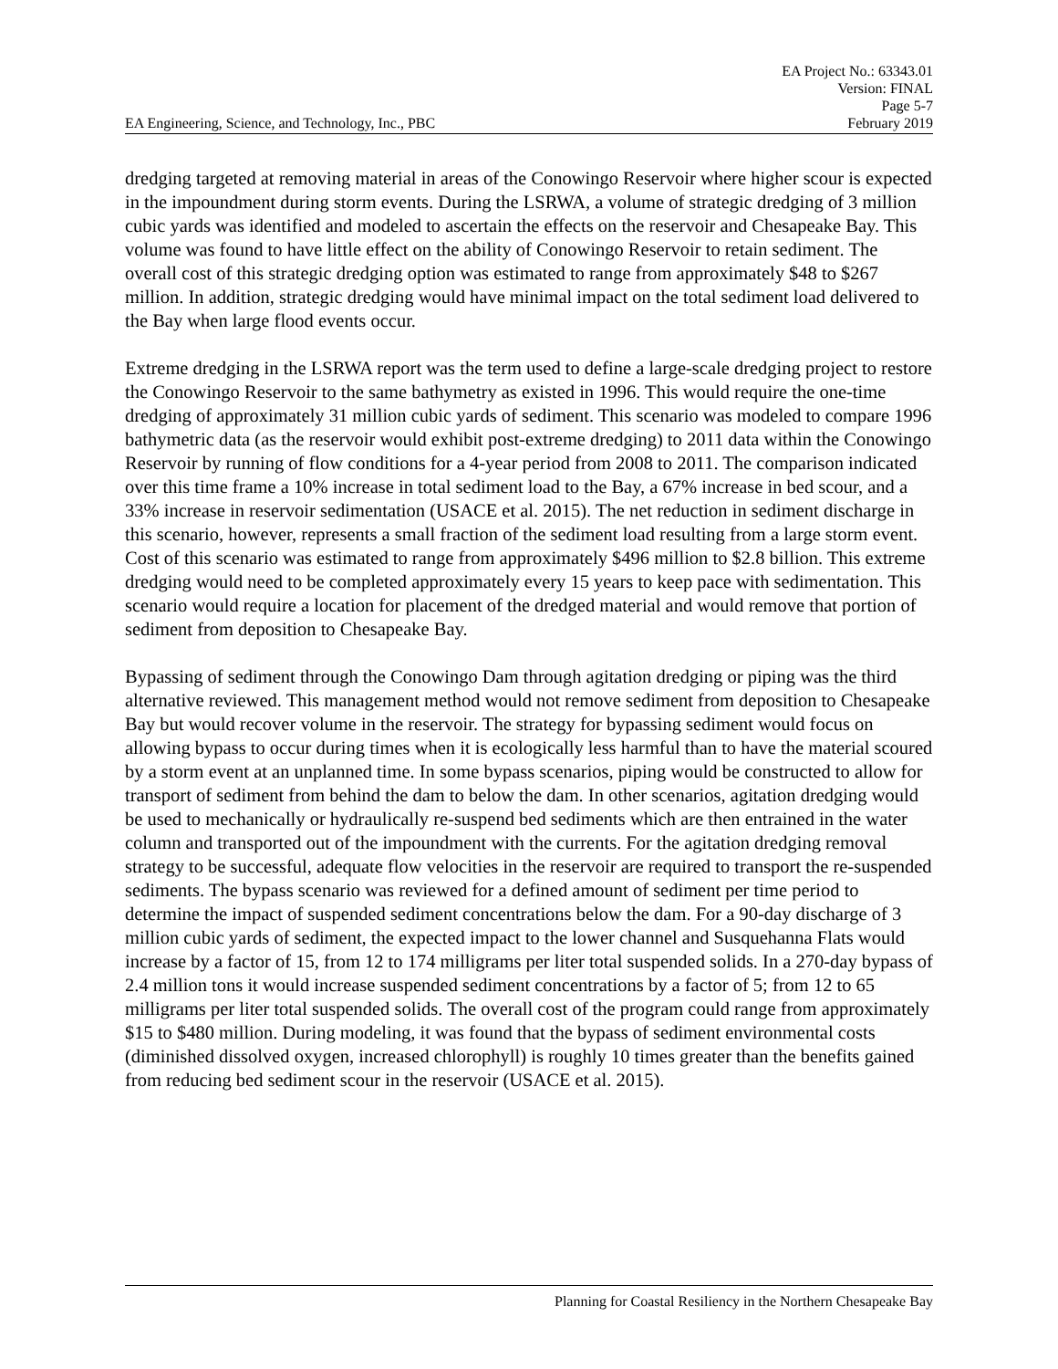EA Project No.: 63343.01
Version: FINAL
Page 5-7
EA Engineering, Science, and Technology, Inc., PBC February 2019
dredging targeted at removing material in areas of the Conowingo Reservoir where higher scour is expected in the impoundment during storm events. During the LSRWA, a volume of strategic dredging of 3 million cubic yards was identified and modeled to ascertain the effects on the reservoir and Chesapeake Bay. This volume was found to have little effect on the ability of Conowingo Reservoir to retain sediment. The overall cost of this strategic dredging option was estimated to range from approximately $48 to $267 million. In addition, strategic dredging would have minimal impact on the total sediment load delivered to the Bay when large flood events occur.
Extreme dredging in the LSRWA report was the term used to define a large-scale dredging project to restore the Conowingo Reservoir to the same bathymetry as existed in 1996. This would require the one-time dredging of approximately 31 million cubic yards of sediment. This scenario was modeled to compare 1996 bathymetric data (as the reservoir would exhibit post-extreme dredging) to 2011 data within the Conowingo Reservoir by running of flow conditions for a 4-year period from 2008 to 2011. The comparison indicated over this time frame a 10% increase in total sediment load to the Bay, a 67% increase in bed scour, and a 33% increase in reservoir sedimentation (USACE et al. 2015). The net reduction in sediment discharge in this scenario, however, represents a small fraction of the sediment load resulting from a large storm event. Cost of this scenario was estimated to range from approximately $496 million to $2.8 billion. This extreme dredging would need to be completed approximately every 15 years to keep pace with sedimentation. This scenario would require a location for placement of the dredged material and would remove that portion of sediment from deposition to Chesapeake Bay.
Bypassing of sediment through the Conowingo Dam through agitation dredging or piping was the third alternative reviewed. This management method would not remove sediment from deposition to Chesapeake Bay but would recover volume in the reservoir. The strategy for bypassing sediment would focus on allowing bypass to occur during times when it is ecologically less harmful than to have the material scoured by a storm event at an unplanned time. In some bypass scenarios, piping would be constructed to allow for transport of sediment from behind the dam to below the dam. In other scenarios, agitation dredging would be used to mechanically or hydraulically re-suspend bed sediments which are then entrained in the water column and transported out of the impoundment with the currents. For the agitation dredging removal strategy to be successful, adequate flow velocities in the reservoir are required to transport the re-suspended sediments. The bypass scenario was reviewed for a defined amount of sediment per time period to determine the impact of suspended sediment concentrations below the dam. For a 90-day discharge of 3 million cubic yards of sediment, the expected impact to the lower channel and Susquehanna Flats would increase by a factor of 15, from 12 to 174 milligrams per liter total suspended solids. In a 270-day bypass of 2.4 million tons it would increase suspended sediment concentrations by a factor of 5; from 12 to 65 milligrams per liter total suspended solids. The overall cost of the program could range from approximately $15 to $480 million. During modeling, it was found that the bypass of sediment environmental costs (diminished dissolved oxygen, increased chlorophyll) is roughly 10 times greater than the benefits gained from reducing bed sediment scour in the reservoir (USACE et al. 2015).
Planning for Coastal Resiliency in the Northern Chesapeake Bay